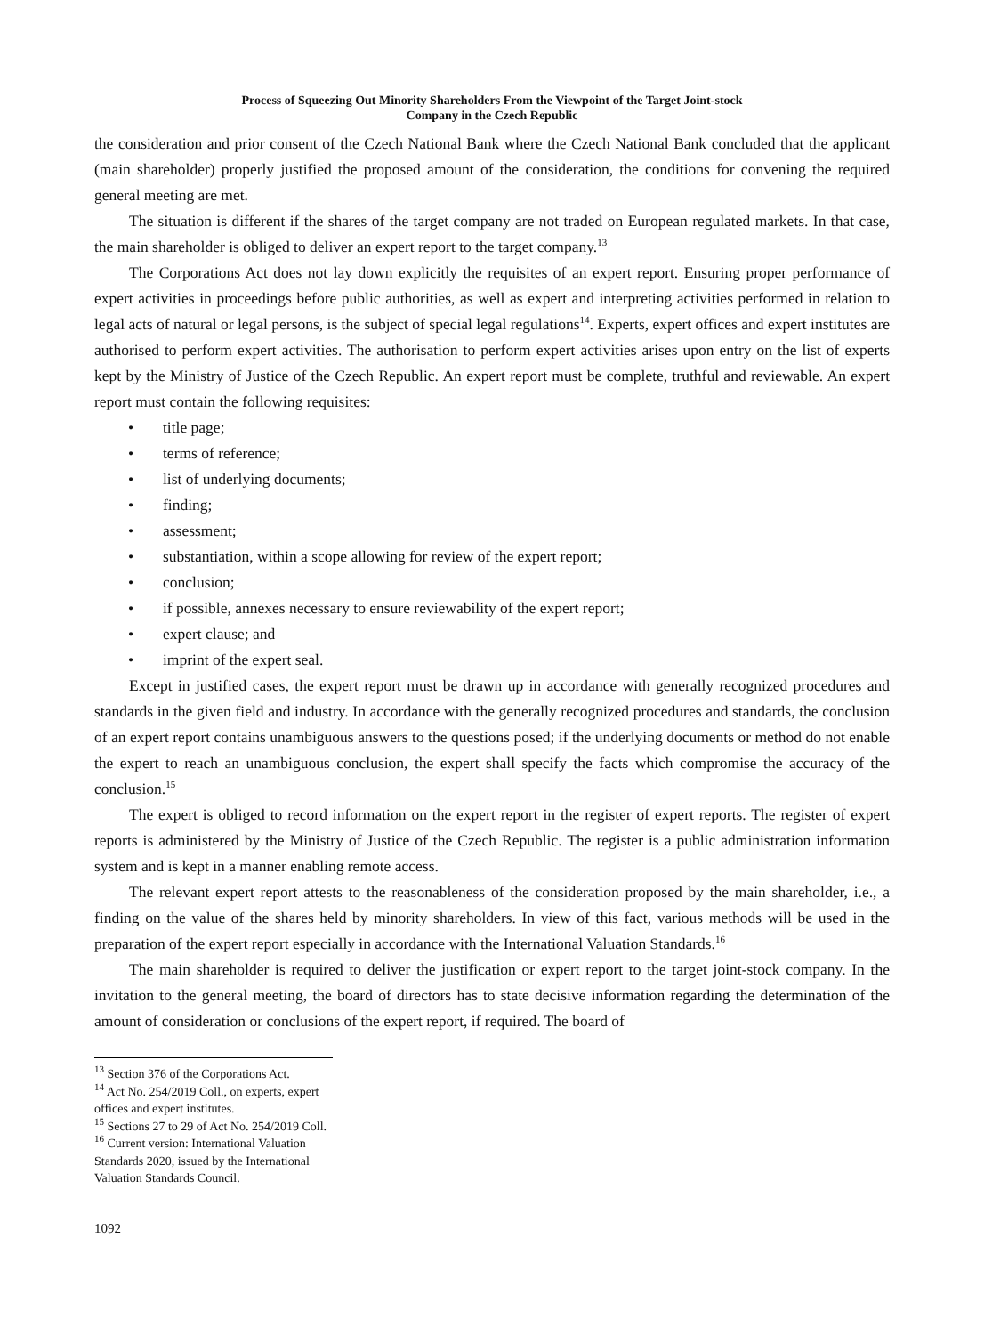Process of Squeezing Out Minority Shareholders From the Viewpoint of the Target Joint-stock
Company in the Czech Republic
the consideration and prior consent of the Czech National Bank where the Czech National Bank concluded that the applicant (main shareholder) properly justified the proposed amount of the consideration, the conditions for convening the required general meeting are met.
The situation is different if the shares of the target company are not traded on European regulated markets. In that case, the main shareholder is obliged to deliver an expert report to the target company.<sup>13</sup>
The Corporations Act does not lay down explicitly the requisites of an expert report. Ensuring proper performance of expert activities in proceedings before public authorities, as well as expert and interpreting activities performed in relation to legal acts of natural or legal persons, is the subject of special legal regulations<sup>14</sup>. Experts, expert offices and expert institutes are authorised to perform expert activities. The authorisation to perform expert activities arises upon entry on the list of experts kept by the Ministry of Justice of the Czech Republic. An expert report must be complete, truthful and reviewable. An expert report must contain the following requisites:
• title page;
• terms of reference;
• list of underlying documents;
• finding;
• assessment;
• substantiation, within a scope allowing for review of the expert report;
• conclusion;
• if possible, annexes necessary to ensure reviewability of the expert report;
• expert clause; and
• imprint of the expert seal.
Except in justified cases, the expert report must be drawn up in accordance with generally recognized procedures and standards in the given field and industry. In accordance with the generally recognized procedures and standards, the conclusion of an expert report contains unambiguous answers to the questions posed; if the underlying documents or method do not enable the expert to reach an unambiguous conclusion, the expert shall specify the facts which compromise the accuracy of the conclusion.<sup>15</sup>
The expert is obliged to record information on the expert report in the register of expert reports. The register of expert reports is administered by the Ministry of Justice of the Czech Republic. The register is a public administration information system and is kept in a manner enabling remote access.
The relevant expert report attests to the reasonableness of the consideration proposed by the main shareholder, i.e., a finding on the value of the shares held by minority shareholders. In view of this fact, various methods will be used in the preparation of the expert report especially in accordance with the International Valuation Standards.<sup>16</sup>
The main shareholder is required to deliver the justification or expert report to the target joint-stock company. In the invitation to the general meeting, the board of directors has to state decisive information regarding the determination of the amount of consideration or conclusions of the expert report, if required. The board of
<sup>13</sup> Section 376 of the Corporations Act.
<sup>14</sup> Act No. 254/2019 Coll., on experts, expert offices and expert institutes.
<sup>15</sup> Sections 27 to 29 of Act No. 254/2019 Coll.
<sup>16</sup> Current version: International Valuation Standards 2020, issued by the International Valuation Standards Council.
1092